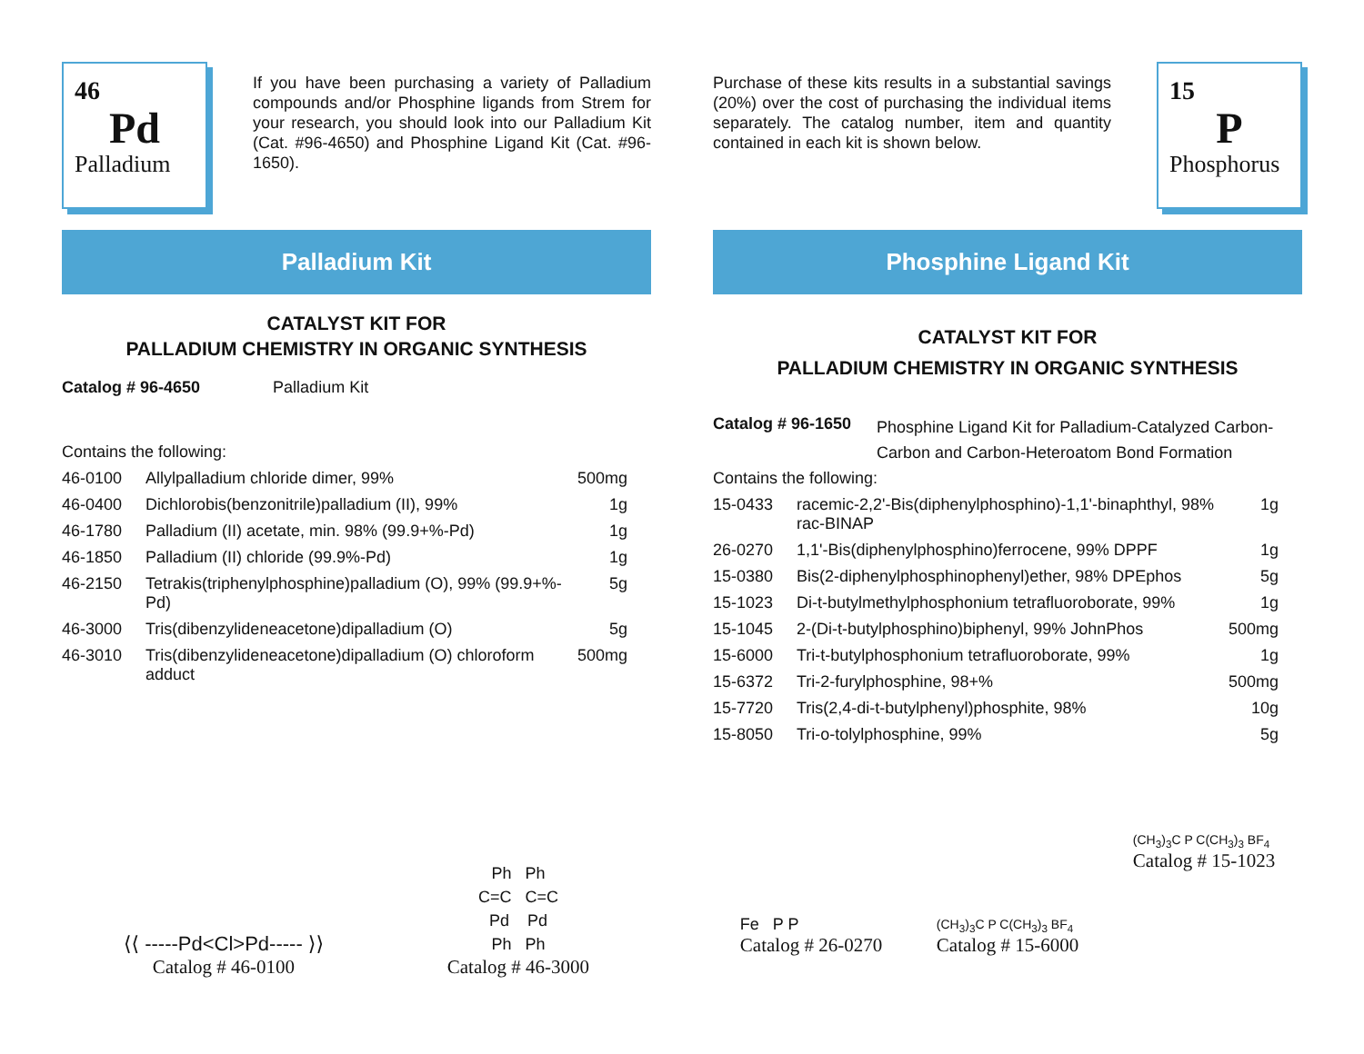46
Pd
Palladium
If you have been purchasing a variety of Palladium compounds and/or Phosphine ligands from Strem for your research, you should look into our Palladium Kit (Cat. #96-4650) and Phosphine Ligand Kit (Cat. #96-1650).
Palladium Kit
CATALYST KIT FOR
PALLADIUM CHEMISTRY IN ORGANIC SYNTHESIS
Catalog # 96-4650 Palladium Kit
Contains the following:
| 46-0100 | Allylpalladium chloride dimer, 99% | 500mg |
| 46-0400 | Dichlorobis(benzonitrile)palladium (II), 99% | 1g |
| 46-1780 | Palladium (II) acetate, min. 98% (99.9+%-Pd) | 1g |
| 46-1850 | Palladium (II) chloride (99.9%-Pd) | 1g |
| 46-2150 | Tetrakis(triphenylphosphine)palladium (O), 99% (99.9+%-Pd) | 5g |
| 46-3000 | Tris(dibenzylideneacetone)dipalladium (O) | 5g |
| 46-3010 | Tris(dibenzylideneacetone)dipalladium (O) chloroform adduct | 500mg |
⟨⟨ -----Pd<Cl>Pd----- ⟩⟩
Catalog # 46-0100
Ph Ph
C=C C=C
Pd Pd
Ph Ph
Catalog # 46-3000
Purchase of these kits results in a substantial savings (20%) over the cost of purchasing the individual items separately. The catalog number, item and quantity contained in each kit is shown below.
15
P
Phosphorus
Phosphine Ligand Kit
CATALYST KIT FOR
PALLADIUM CHEMISTRY IN ORGANIC SYNTHESIS
| Catalog # 96-1650 | Phosphine Ligand Kit for Palladium-Catalyzed Carbon-Carbon and Carbon-Heteroatom Bond Formation |
Contains the following:
| 15-0433 | racemic-2,2'-Bis(diphenylphosphino)-1,1'-binaphthyl, 98% rac-BINAP | 1g |
| 26-0270 | 1,1'-Bis(diphenylphosphino)ferrocene, 99% DPPF | 1g |
| 15-0380 | Bis(2-diphenylphosphinophenyl)ether, 98% DPEphos | 5g |
| 15-1023 | Di-t-butylmethylphosphonium tetrafluoroborate, 99% | 1g |
| 15-1045 | 2-(Di-t-butylphosphino)biphenyl, 99% JohnPhos | 500mg |
| 15-6000 | Tri-t-butylphosphonium tetrafluoroborate, 99% | 1g |
| 15-6372 | Tri-2-furylphosphine, 98+% | 500mg |
| 15-7720 | Tris(2,4-di-t-butylphenyl)phosphite, 98% | 10g |
| 15-8050 | Tri-o-tolylphosphine, 99% | 5g |
Fe P P
Catalog # 26-0270
(CH<sub>3</sub>)<sub>3</sub>C P C(CH<sub>3</sub>)<sub>3</sub> BF<sub>4</sub>
Catalog # 15-6000
(CH<sub>3</sub>)<sub>3</sub>C P C(CH<sub>3</sub>)<sub>3</sub> BF<sub>4</sub>
Catalog # 15-1023